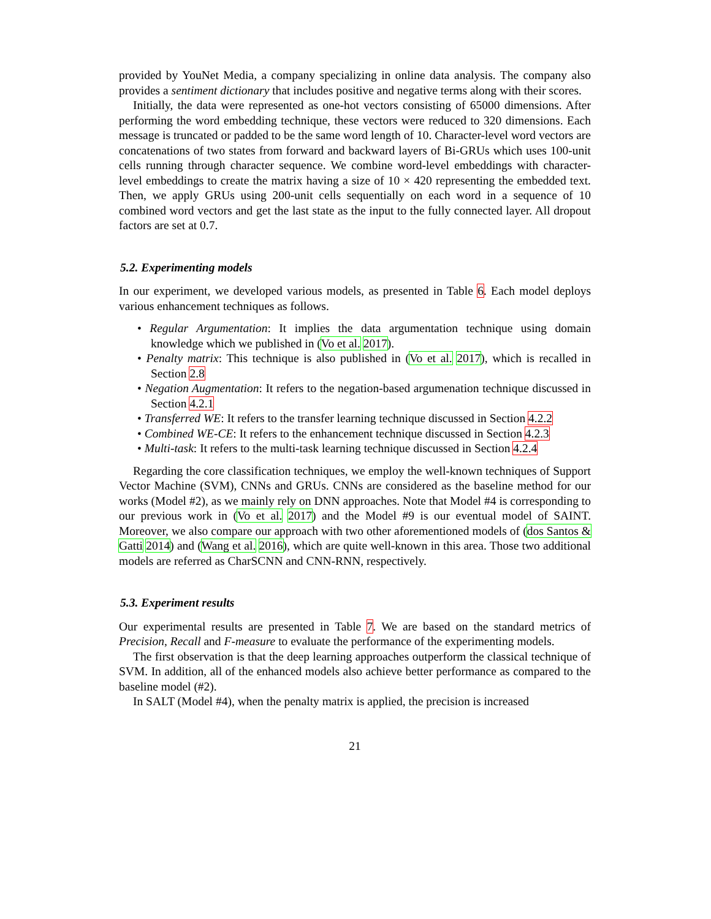provided by YouNet Media, a company specializing in online data analysis. The company also provides a sentiment dictionary that includes positive and negative terms along with their scores.
Initially, the data were represented as one-hot vectors consisting of 65000 dimensions. After performing the word embedding technique, these vectors were reduced to 320 dimensions. Each message is truncated or padded to be the same word length of 10. Character-level word vectors are concatenations of two states from forward and backward layers of Bi-GRUs which uses 100-unit cells running through character sequence. We combine word-level embeddings with character-level embeddings to create the matrix having a size of 10 × 420 representing the embedded text. Then, we apply GRUs using 200-unit cells sequentially on each word in a sequence of 10 combined word vectors and get the last state as the input to the fully connected layer. All dropout factors are set at 0.7.
5.2. Experimenting models
In our experiment, we developed various models, as presented in Table 6. Each model deploys various enhancement techniques as follows.
• Regular Argumentation: It implies the data argumentation technique using domain knowledge which we published in (Vo et al. 2017).
• Penalty matrix: This technique is also published in (Vo et al. 2017), which is recalled in Section 2.8
• Negation Augmentation: It refers to the negation-based argumenation technique discussed in Section 4.2.1
• Transferred WE: It refers to the transfer learning technique discussed in Section 4.2.2
• Combined WE-CE: It refers to the enhancement technique discussed in Section 4.2.3
• Multi-task: It refers to the multi-task learning technique discussed in Section 4.2.4
Regarding the core classification techniques, we employ the well-known techniques of Support Vector Machine (SVM), CNNs and GRUs. CNNs are considered as the baseline method for our works (Model #2), as we mainly rely on DNN approaches. Note that Model #4 is corresponding to our previous work in (Vo et al. 2017) and the Model #9 is our eventual model of SAINT. Moreover, we also compare our approach with two other aforementioned models of (dos Santos & Gatti 2014) and (Wang et al. 2016), which are quite well-known in this area. Those two additional models are referred as CharSCNN and CNN-RNN, respectively.
5.3. Experiment results
Our experimental results are presented in Table 7. We are based on the standard metrics of Precision, Recall and F-measure to evaluate the performance of the experimenting models.
The first observation is that the deep learning approaches outperform the classical technique of SVM. In addition, all of the enhanced models also achieve better performance as compared to the baseline model (#2).
In SALT (Model #4), when the penalty matrix is applied, the precision is increased
21